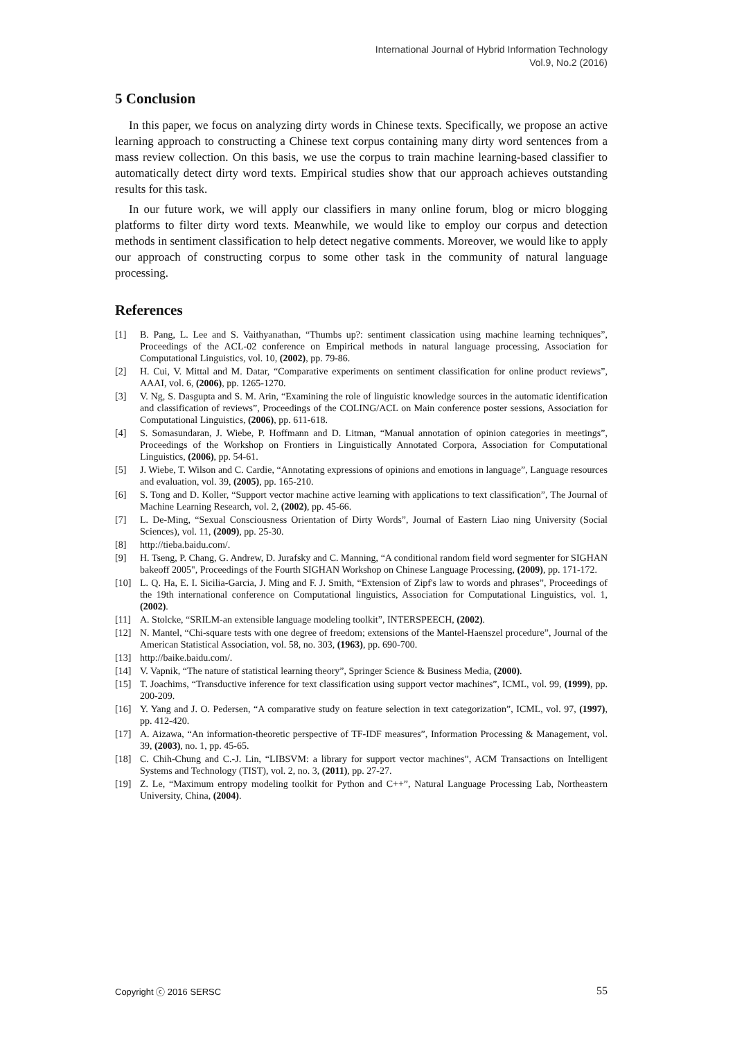International Journal of Hybrid Information Technology
Vol.9, No.2 (2016)
5 Conclusion
In this paper, we focus on analyzing dirty words in Chinese texts. Specifically, we propose an active learning approach to constructing a Chinese text corpus containing many dirty word sentences from a mass review collection. On this basis, we use the corpus to train machine learning-based classifier to automatically detect dirty word texts. Empirical studies show that our approach achieves outstanding results for this task.
In our future work, we will apply our classifiers in many online forum, blog or micro blogging platforms to filter dirty word texts. Meanwhile, we would like to employ our corpus and detection methods in sentiment classification to help detect negative comments. Moreover, we would like to apply our approach of constructing corpus to some other task in the community of natural language processing.
References
[1] B. Pang, L. Lee and S. Vaithyanathan, “Thumbs up?: sentiment classication using machine learning techniques”, Proceedings of the ACL-02 conference on Empirical methods in natural language processing, Association for Computational Linguistics, vol. 10, (2002), pp. 79-86.
[2] H. Cui, V. Mittal and M. Datar, “Comparative experiments on sentiment classification for online product reviews”, AAAI, vol. 6, (2006), pp. 1265-1270.
[3] V. Ng, S. Dasgupta and S. M. Arin, “Examining the role of linguistic knowledge sources in the automatic identification and classification of reviews”, Proceedings of the COLING/ACL on Main conference poster sessions, Association for Computational Linguistics, (2006), pp. 611-618.
[4] S. Somasundaran, J. Wiebe, P. Hoffmann and D. Litman, “Manual annotation of opinion categories in meetings”, Proceedings of the Workshop on Frontiers in Linguistically Annotated Corpora, Association for Computational Linguistics, (2006), pp. 54-61.
[5] J. Wiebe, T. Wilson and C. Cardie, “Annotating expressions of opinions and emotions in language”, Language resources and evaluation, vol. 39, (2005), pp. 165-210.
[6] S. Tong and D. Koller, “Support vector machine active learning with applications to text classification”, The Journal of Machine Learning Research, vol. 2, (2002), pp. 45-66.
[7] L. De-Ming, “Sexual Consciousness Orientation of Dirty Words”, Journal of Eastern Liao ning University (Social Sciences), vol. 11, (2009), pp. 25-30.
[8] http://tieba.baidu.com/.
[9] H. Tseng, P. Chang, G. Andrew, D. Jurafsky and C. Manning, “A conditional random field word segmenter for SIGHAN bakeoff 2005", Proceedings of the Fourth SIGHAN Workshop on Chinese Language Processing, (2009), pp. 171-172.
[10] L. Q. Ha, E. I. Sicilia-Garcia, J. Ming and F. J. Smith, “Extension of Zipf's law to words and phrases”, Proceedings of the 19th international conference on Computational linguistics, Association for Computational Linguistics, vol. 1, (2002).
[11] A. Stolcke, “SRILM-an extensible language modeling toolkit”, INTERSPEECH, (2002).
[12] N. Mantel, “Chi-square tests with one degree of freedom; extensions of the Mantel-Haenszel procedure”, Journal of the American Statistical Association, vol. 58, no. 303, (1963), pp. 690-700.
[13] http://baike.baidu.com/.
[14] V. Vapnik, “The nature of statistical learning theory”, Springer Science & Business Media, (2000).
[15] T. Joachims, “Transductive inference for text classification using support vector machines”, ICML, vol. 99, (1999), pp. 200-209.
[16] Y. Yang and J. O. Pedersen, “A comparative study on feature selection in text categorization”, ICML, vol. 97, (1997), pp. 412-420.
[17] A. Aizawa, “An information-theoretic perspective of TF-IDF measures”, Information Processing & Management, vol. 39, (2003), no. 1, pp. 45-65.
[18] C. Chih-Chung and C.-J. Lin, “LIBSVM: a library for support vector machines”, ACM Transactions on Intelligent Systems and Technology (TIST), vol. 2, no. 3, (2011), pp. 27-27.
[19] Z. Le, “Maximum entropy modeling toolkit for Python and C++”, Natural Language Processing Lab, Northeastern University, China, (2004).
Copyright ⓒ 2016 SERSC 55